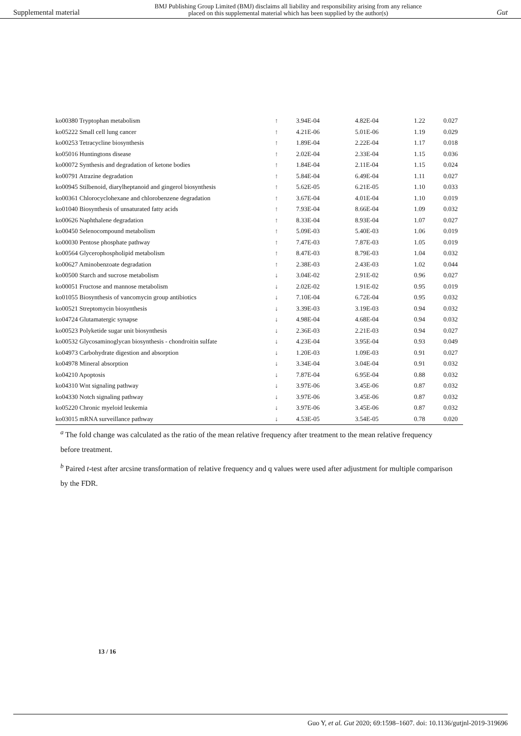Supplemental material BMJ Publishing Group Limited (BMJ) disclaims all liability and responsibility arising from any reliance
placed on this supplemental material which has been supplied by the author(s) Gut
| ko00380 Tryptophan metabolism | ↑ | 3.94E-04 | 4.82E-04 | 1.22 | 0.027 |
| ko05222 Small cell lung cancer | ↑ | 4.21E-06 | 5.01E-06 | 1.19 | 0.029 |
| ko00253 Tetracycline biosynthesis | ↑ | 1.89E-04 | 2.22E-04 | 1.17 | 0.018 |
| ko05016 Huntingtons disease | ↑ | 2.02E-04 | 2.33E-04 | 1.15 | 0.036 |
| ko00072 Synthesis and degradation of ketone bodies | ↑ | 1.84E-04 | 2.11E-04 | 1.15 | 0.024 |
| ko00791 Atrazine degradation | ↑ | 5.84E-04 | 6.49E-04 | 1.11 | 0.027 |
| ko00945 Stilbenoid, diarylheptanoid and gingerol biosynthesis | ↑ | 5.62E-05 | 6.21E-05 | 1.10 | 0.033 |
| ko00361 Chlorocyclohexane and chlorobenzene degradation | ↑ | 3.67E-04 | 4.01E-04 | 1.10 | 0.019 |
| ko01040 Biosynthesis of unsaturated fatty acids | ↑ | 7.93E-04 | 8.66E-04 | 1.09 | 0.032 |
| ko00626 Naphthalene degradation | ↑ | 8.33E-04 | 8.93E-04 | 1.07 | 0.027 |
| ko00450 Selenocompound metabolism | ↑ | 5.09E-03 | 5.40E-03 | 1.06 | 0.019 |
| ko00030 Pentose phosphate pathway | ↑ | 7.47E-03 | 7.87E-03 | 1.05 | 0.019 |
| ko00564 Glycerophospholipid metabolism | ↑ | 8.47E-03 | 8.79E-03 | 1.04 | 0.032 |
| ko00627 Aminobenzoate degradation | ↑ | 2.38E-03 | 2.43E-03 | 1.02 | 0.044 |
| ko00500 Starch and sucrose metabolism | ↓ | 3.04E-02 | 2.91E-02 | 0.96 | 0.027 |
| ko00051 Fructose and mannose metabolism | ↓ | 2.02E-02 | 1.91E-02 | 0.95 | 0.019 |
| ko01055 Biosynthesis of vancomycin group antibiotics | ↓ | 7.10E-04 | 6.72E-04 | 0.95 | 0.032 |
| ko00521 Streptomycin biosynthesis | ↓ | 3.39E-03 | 3.19E-03 | 0.94 | 0.032 |
| ko04724 Glutamatergic synapse | ↓ | 4.98E-04 | 4.68E-04 | 0.94 | 0.032 |
| ko00523 Polyketide sugar unit biosynthesis | ↓ | 2.36E-03 | 2.21E-03 | 0.94 | 0.027 |
| ko00532 Glycosaminoglycan biosynthesis - chondroitin sulfate | ↓ | 4.23E-04 | 3.95E-04 | 0.93 | 0.049 |
| ko04973 Carbohydrate digestion and absorption | ↓ | 1.20E-03 | 1.09E-03 | 0.91 | 0.027 |
| ko04978 Mineral absorption | ↓ | 3.34E-04 | 3.04E-04 | 0.91 | 0.032 |
| ko04210 Apoptosis | ↓ | 7.87E-04 | 6.95E-04 | 0.88 | 0.032 |
| ko04310 Wnt signaling pathway | ↓ | 3.97E-06 | 3.45E-06 | 0.87 | 0.032 |
| ko04330 Notch signaling pathway | ↓ | 3.97E-06 | 3.45E-06 | 0.87 | 0.032 |
| ko05220 Chronic myeloid leukemia | ↓ | 3.97E-06 | 3.45E-06 | 0.87 | 0.032 |
| ko03015 mRNA surveillance pathway | ↓ | 4.53E-05 | 3.54E-05 | 0.78 | 0.020 |
<sup>a</sup> The fold change was calculated as the ratio of the mean relative frequency after treatment to the mean relative frequency before treatment.
<sup>b</sup> Paired t-test after arcsine transformation of relative frequency and q values were used after adjustment for multiple comparison by the FDR.
13 / 16
Guo Y, et al. Gut 2020; 69:1598–1607. doi: 10.1136/gutjnl-2019-319696